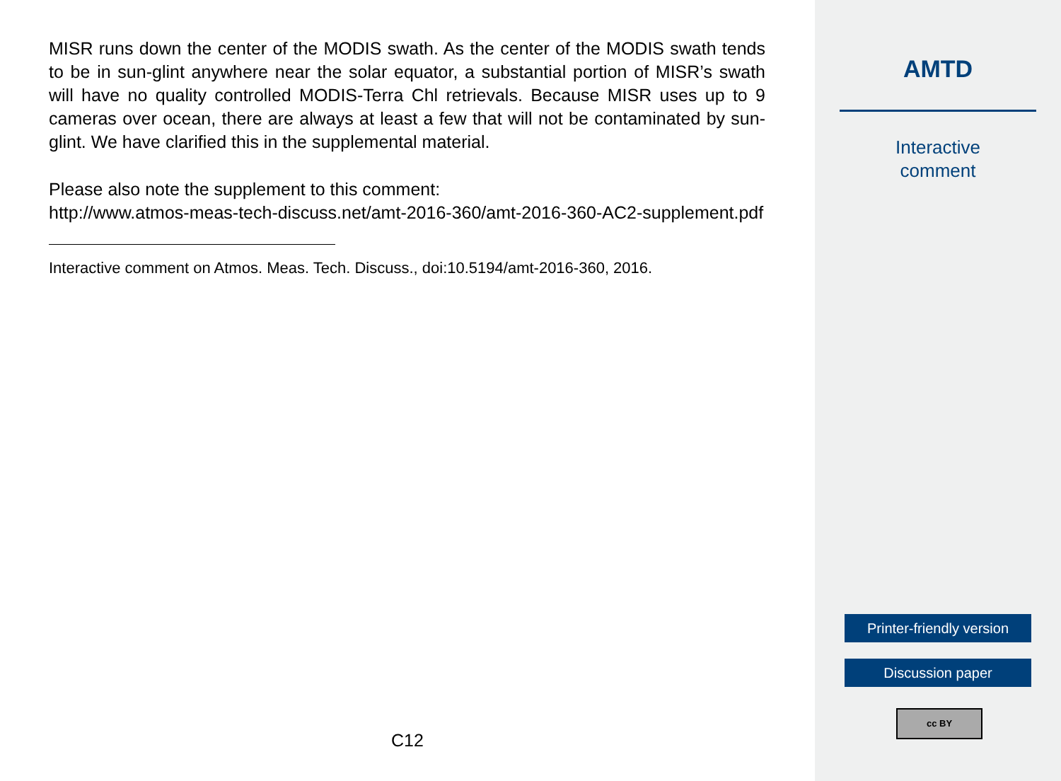MISR runs down the center of the MODIS swath. As the center of the MODIS swath tends to be in sun-glint anywhere near the solar equator, a substantial portion of MISR’s swath will have no quality controlled MODIS-Terra Chl retrievals. Because MISR uses up to 9 cameras over ocean, there are always at least a few that will not be contaminated by sun-glint. We have clarified this in the supplemental material.
Please also note the supplement to this comment:
http://www.atmos-meas-tech-discuss.net/amt-2016-360/amt-2016-360-AC2-supplement.pdf
Interactive comment on Atmos. Meas. Tech. Discuss., doi:10.5194/amt-2016-360, 2016.
C12
AMTD
Interactive
comment
Printer-friendly version
Discussion paper
cc BY